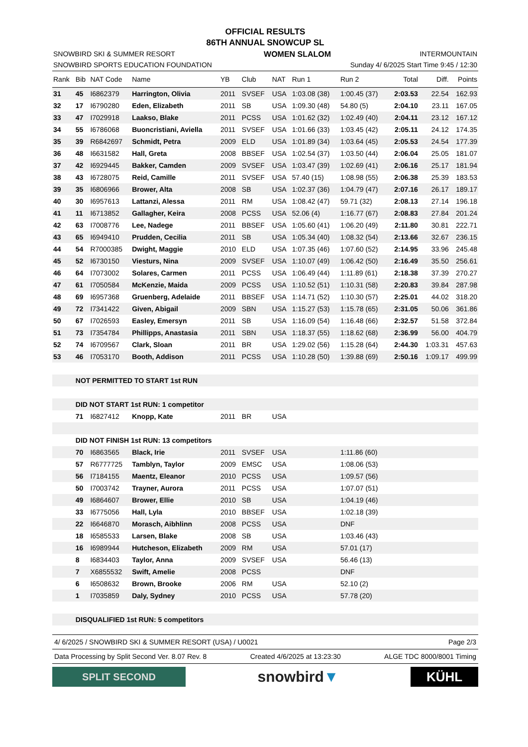OFFICIAL RESULTS
86TH ANNUAL SNOWCUP SL
SNOWBIRD SKI & SUMMER RESORT WOMEN SLALOM INTERMOUNTAIN
SNOWBIRD SPORTS EDUCATION FOUNDATION Sunday 4/ 6/2025 Start Time 9:45 / 12:30
| Rank | Bib | NAT Code | Name | YB | Club | NAT | Run 1 | Run 2 | Total | Diff. | Points |
| --- | --- | --- | --- | --- | --- | --- | --- | --- | --- | --- | --- |
| 31 | 45 | I6862379 | Harrington, Olivia | 2011 | SVSEF | USA | 1:03.08 (38) | 1:00.45 (37) | 2:03.53 | 22.54 | 162.93 |
| 32 | 17 | I6790280 | Eden, Elizabeth | 2011 | SB | USA | 1:09.30 (48) | 54.80 (5) | 2:04.10 | 23.11 | 167.05 |
| 33 | 47 | I7029918 | Laakso, Blake | 2011 | PCSS | USA | 1:01.62 (32) | 1:02.49 (40) | 2:04.11 | 23.12 | 167.12 |
| 34 | 55 | I6786068 | Buoncristiani, Aviella | 2011 | SVSEF | USA | 1:01.66 (33) | 1:03.45 (42) | 2:05.11 | 24.12 | 174.35 |
| 35 | 39 | R6842697 | Schmidt, Petra | 2009 | ELD | USA | 1:01.89 (34) | 1:03.64 (45) | 2:05.53 | 24.54 | 177.39 |
| 36 | 48 | I6631582 | Hall, Greta | 2008 | BBSEF | USA | 1:02.54 (37) | 1:03.50 (44) | 2:06.04 | 25.05 | 181.07 |
| 37 | 42 | I6929445 | Bakker, Camden | 2009 | SVSEF | USA | 1:03.47 (39) | 1:02.69 (41) | 2:06.16 | 25.17 | 181.94 |
| 38 | 43 | I6728075 | Reid, Camille | 2011 | SVSEF | USA | 57.40 (15) | 1:08.98 (55) | 2:06.38 | 25.39 | 183.53 |
| 39 | 35 | I6806966 | Brower, Alta | 2008 | SB | USA | 1:02.37 (36) | 1:04.79 (47) | 2:07.16 | 26.17 | 189.17 |
| 40 | 30 | I6957613 | Lattanzi, Alessa | 2011 | RM | USA | 1:08.42 (47) | 59.71 (32) | 2:08.13 | 27.14 | 196.18 |
| 41 | 11 | I6713852 | Gallagher, Keira | 2008 | PCSS | USA | 52.06 (4) | 1:16.77 (67) | 2:08.83 | 27.84 | 201.24 |
| 42 | 63 | I7008776 | Lee, Nadege | 2011 | BBSEF | USA | 1:05.60 (41) | 1:06.20 (49) | 2:11.80 | 30.81 | 222.71 |
| 43 | 65 | I6949410 | Prudden, Cecilia | 2011 | SB | USA | 1:05.34 (40) | 1:08.32 (54) | 2:13.66 | 32.67 | 236.15 |
| 44 | 54 | R7000385 | Dwight, Maggie | 2010 | ELD | USA | 1:07.35 (46) | 1:07.60 (52) | 2:14.95 | 33.96 | 245.48 |
| 45 | 52 | I6730150 | Viesturs, Nina | 2009 | SVSEF | USA | 1:10.07 (49) | 1:06.42 (50) | 2:16.49 | 35.50 | 256.61 |
| 46 | 64 | I7073002 | Solares, Carmen | 2011 | PCSS | USA | 1:06.49 (44) | 1:11.89 (61) | 2:18.38 | 37.39 | 270.27 |
| 47 | 61 | I7050584 | McKenzie, Maida | 2009 | PCSS | USA | 1:10.52 (51) | 1:10.31 (58) | 2:20.83 | 39.84 | 287.98 |
| 48 | 69 | I6957368 | Gruenberg, Adelaide | 2011 | BBSEF | USA | 1:14.71 (52) | 1:10.30 (57) | 2:25.01 | 44.02 | 318.20 |
| 49 | 72 | I7341422 | Given, Abigail | 2009 | SBN | USA | 1:15.27 (53) | 1:15.78 (65) | 2:31.05 | 50.06 | 361.86 |
| 50 | 67 | I7026593 | Easley, Emersyn | 2011 | SB | USA | 1:16.09 (54) | 1:16.48 (66) | 2:32.57 | 51.58 | 372.84 |
| 51 | 73 | I7354784 | Phillipps, Anastasia | 2011 | SBN | USA | 1:18.37 (55) | 1:18.62 (68) | 2:36.99 | 56.00 | 404.79 |
| 52 | 74 | I6709567 | Clark, Sloan | 2011 | BR | USA | 1:29.02 (56) | 1:15.28 (64) | 2:44.30 | 1:03.31 | 457.63 |
| 53 | 46 | I7053170 | Booth, Addison | 2011 | PCSS | USA | 1:10.28 (50) | 1:39.88 (69) | 2:50.16 | 1:09.17 | 499.99 |
| | NOT PERMITTED TO START 1st RUN | | | | | | | | | | |
| | DID NOT START 1st RUN: 1 competitor | | | | | | | | | | |
| | 71 | I6827412 | Knopp, Kate | 2011 | BR | USA | | | | | |
| | DID NOT FINISH 1st RUN: 13 competitors | | | | | | | | | | |
| | 70 | I6863565 | Black, Irie | 2011 | SVSEF | USA | | 1:11.86 (60) | | | |
| | 57 | R6777725 | Tamblyn, Taylor | 2009 | EMSC | USA | | 1:08.06 (53) | | | |
| | 56 | I7184155 | Maentz, Eleanor | 2010 | PCSS | USA | | 1:09.57 (56) | | | |
| | 50 | I7003742 | Trayner, Aurora | 2011 | PCSS | USA | | 1:07.07 (51) | | | |
| | 49 | I6864607 | Brower, Ellie | 2010 | SB | USA | | 1:04.19 (46) | | | |
| | 33 | I6775056 | Hall, Lyla | 2010 | BBSEF | USA | | 1:02.18 (39) | | | |
| | 22 | I6646870 | Morasch, Aibhlinn | 2008 | PCSS | USA | | DNF | | | |
| | 18 | I6585533 | Larsen, Blake | 2008 | SB | USA | | 1:03.46 (43) | | | |
| | 16 | I6989944 | Hutcheson, Elizabeth | 2009 | RM | USA | | 57.01 (17) | | | |
| | 8 | I6834403 | Taylor, Anna | 2009 | SVSEF | USA | | 56.46 (13) | | | |
| | 7 | X6855532 | Swift, Amelie | 2008 | PCSS | | | DNF | | | |
| | 6 | I6508632 | Brown, Brooke | 2006 | RM | USA | | 52.10 (2) | | | |
| | 1 | I7035859 | Daly, Sydney | 2010 | PCSS | USA | | 57.78 (20) | | | |
| | DISQUALIFIED 1st RUN: 5 competitors | | | | | | | | | | |
4/ 6/2025 / SNOWBIRD SKI & SUMMER RESORT (USA) / U0021 Page 2/3
Data Processing by Split Second Ver. 8.07 Rev. 8 Created 4/6/2025 at 13:23:30 ALGE TDC 8000/8001 Timing
SPLIT SECOND
snowbird▼
KÜHL